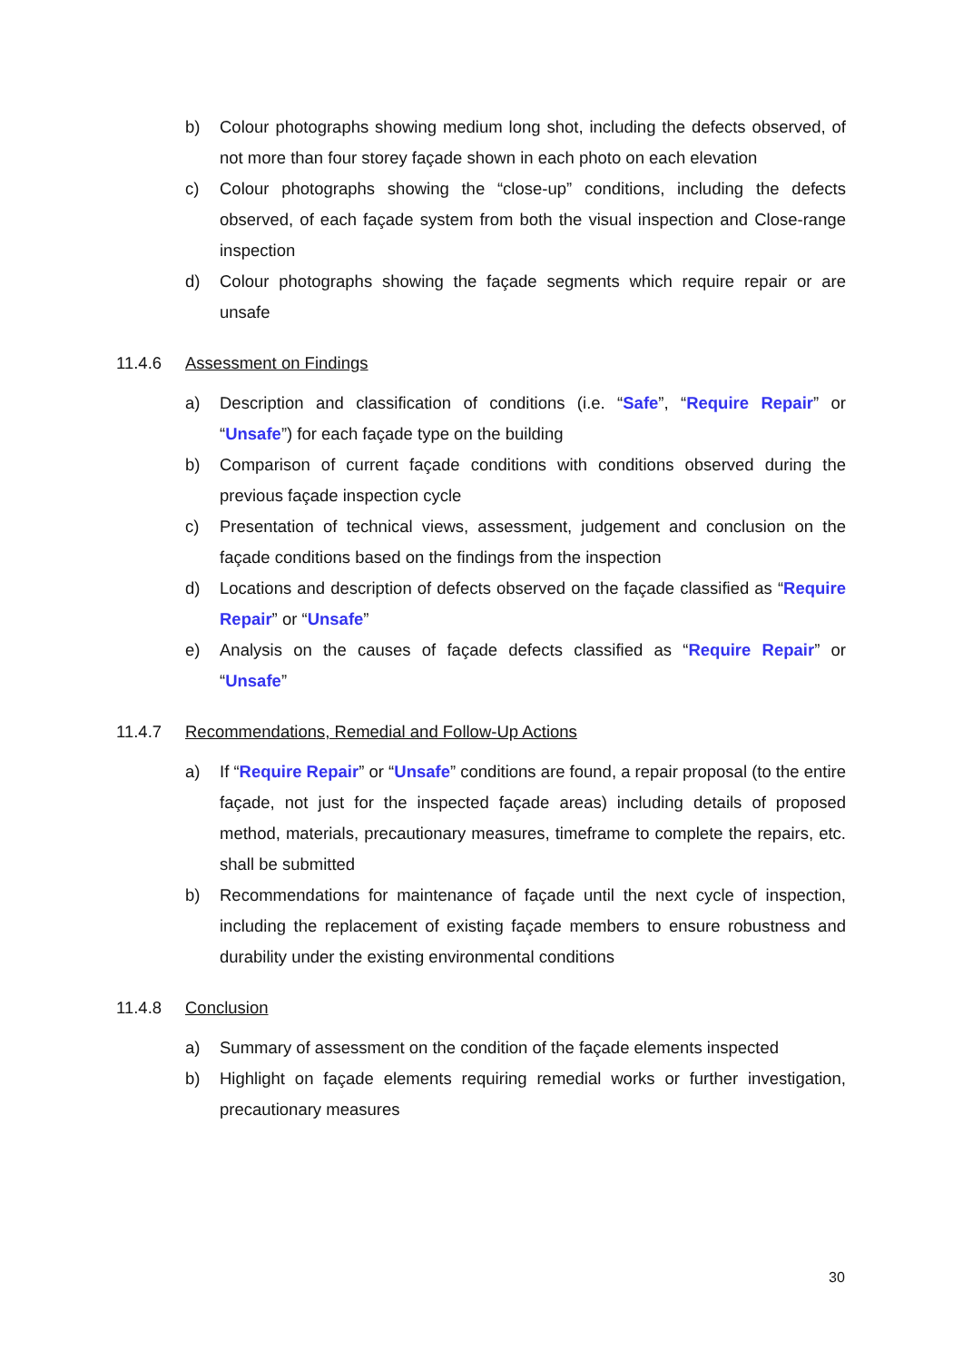b) Colour photographs showing medium long shot, including the defects observed, of not more than four storey façade shown in each photo on each elevation
c) Colour photographs showing the “close-up” conditions, including the defects observed, of each façade system from both the visual inspection and Close-range inspection
d) Colour photographs showing the façade segments which require repair or are unsafe
11.4.6 Assessment on Findings
a) Description and classification of conditions (i.e. “Safe”, “Require Repair” or “Unsafe”) for each façade type on the building
b) Comparison of current façade conditions with conditions observed during the previous façade inspection cycle
c) Presentation of technical views, assessment, judgement and conclusion on the façade conditions based on the findings from the inspection
d) Locations and description of defects observed on the façade classified as “Require Repair” or “Unsafe”
e) Analysis on the causes of façade defects classified as “Require Repair” or “Unsafe”
11.4.7 Recommendations, Remedial and Follow-Up Actions
a) If “Require Repair” or “Unsafe” conditions are found, a repair proposal (to the entire façade, not just for the inspected façade areas) including details of proposed method, materials, precautionary measures, timeframe to complete the repairs, etc. shall be submitted
b) Recommendations for maintenance of façade until the next cycle of inspection, including the replacement of existing façade members to ensure robustness and durability under the existing environmental conditions
11.4.8 Conclusion
a) Summary of assessment on the condition of the façade elements inspected
b) Highlight on façade elements requiring remedial works or further investigation, precautionary measures
30